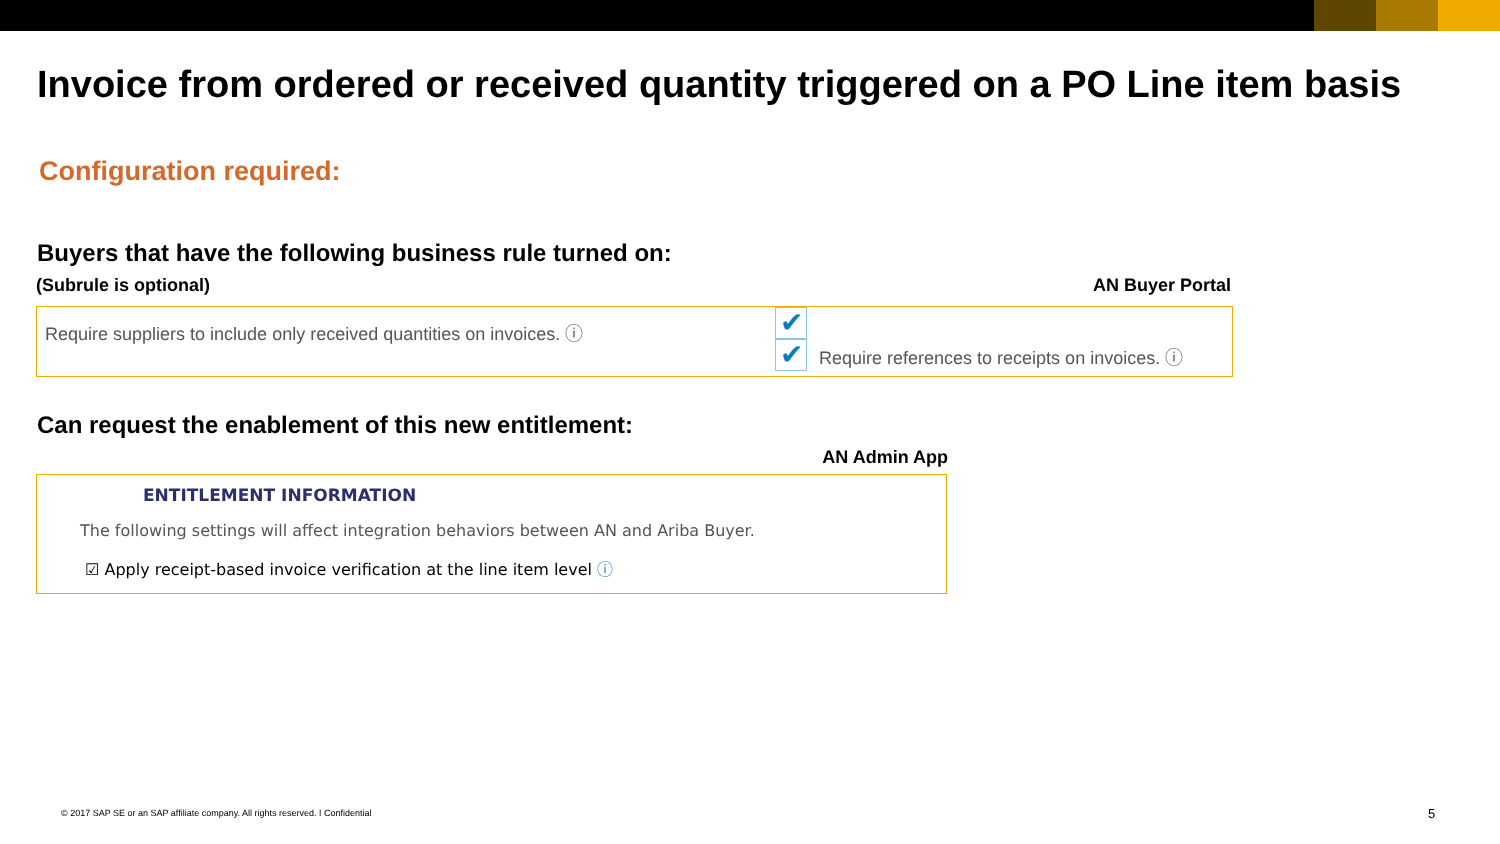Invoice from ordered or received quantity triggered on a PO Line item basis
Configuration required:
Buyers that have the following business rule turned on:
(Subrule is optional) AN Buyer Portal
Require suppliers to include only received quantities on invoices. ⓘ
✔
✔
Require references to receipts on invoices. ⓘ
Can request the enablement of this new entitlement:
AN Admin App
ENTITLEMENT INFORMATION
The following settings will affect integration behaviors between AN and Ariba Buyer.
☑ Apply receipt-based invoice verification at the line item level ⓘ
© 2017 SAP SE or an SAP affiliate company. All rights reserved. ǀ Confidential
5